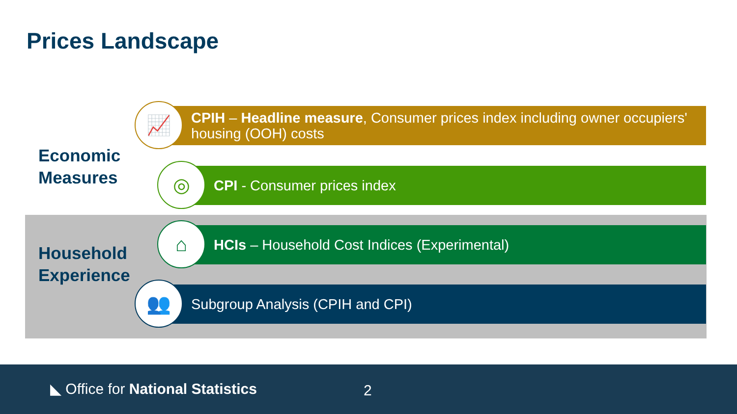Prices Landscape
Economic
Measures
Household
Experience
CPIH – Headline measure, Consumer prices index including owner occupiers' housing (OOH) costs
📈
CPI - Consumer prices index
◎
HCIs – Household Cost Indices (Experimental)
⌂
Subgroup Analysis (CPIH and CPI)
👥
◣ Office for National Statistics
2